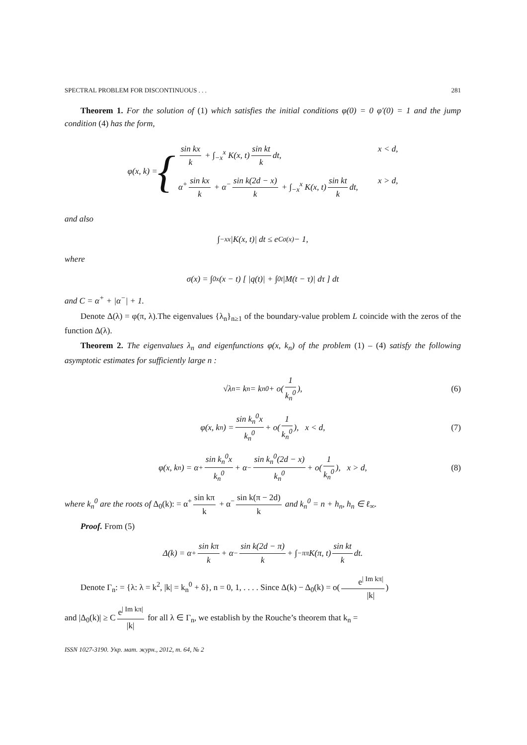SPECTRAL PROBLEM FOR DISCONTINUOUS . . . 281
Theorem 1. For the solution of (1) which satisfies the initial conditions φ(0) = 0 φ′(0) = 1 and the jump condition (4) has the form,
φ(x, k) = {
sin kx k + ∫<sub>−x</sub><sup>x</sup> K(x, t) sin kt k dt, x < d,
α<sup>+</sup> sin kx k + α<sup>−</sup> sin k(2d − x) k + ∫<sub>−x</sub><sup>x</sup> K(x, t) sin kt k dt, x > d,
and also
∫<sub>−x</sub><sup>x</sup> |K(x, t)| dt ≤ e<sup>Cσ(x)</sup> − 1,
where
σ(x) = ∫<sub>0</sub><sup>x</sup> (x − t) [ |q(t)| + ∫<sub>0</sub><sup>t</sup> |M(t − τ)| dτ ] dt
and C = α<sup>+</sup> + |α<sup>−</sup>| + 1.
Denote Δ(λ) = φ(π, λ).The eigenvalues {λ<sub>n</sub>}<sub>n≥1</sub> of the boundary-value problem L coincide with the zeros of the function Δ(λ).
Theorem 2. The eigenvalues λ<sub>n</sub> and eigenfunctions φ(x, k<sub>n</sub>) of the problem (1) – (4) satisfy the following asymptotic estimates for sufficiently large n :
√λ<sub>n</sub> = k<sub>n</sub> = k<sub>n</sub><sup>0</sup> + o(1 k<sub>n</sub><sup>0</sup>), (6)
φ(x, k<sub>n</sub>) = sin k<sub>n</sub><sup>0</sup>x k<sub>n</sub><sup>0</sup> + o(1 k<sub>n</sub><sup>0</sup>), x < d, (7)
φ(x, k<sub>n</sub>) = α<sup>+</sup> sin k<sub>n</sub><sup>0</sup>x k<sub>n</sub><sup>0</sup> + α<sup>−</sup> sin k<sub>n</sub><sup>0</sup>(2d − x) k<sub>n</sub><sup>0</sup> + o(1 k<sub>n</sub><sup>0</sup>), x > d, (8)
where k<sub>n</sub><sup>0</sup> are the roots of Δ<sub>0</sub>(k): = α<sup>+</sup> sin kπ k + α<sup>−</sup> sin k(π − 2d) k and k<sub>n</sub><sup>0</sup> = n + h<sub>n</sub>, h<sub>n</sub> ∈ ℓ<sub>∞</sub>.
Proof. From (5)
Δ(k) = α<sup>+</sup> sin kπ k + α<sup>−</sup> sin k(2d − π) k + ∫<sub>−π</sub><sup>π</sup> K(π, t) sin kt k dt.
Denote Γ<sub>n</sub>: = {λ: λ = k<sup>2</sup>, |k| = k<sub>n</sub><sup>0</sup> + δ}, n = 0, 1, . . . . Since Δ(k) − Δ<sub>0</sub>(k) = o(e<sup>| Im kπ|</sup> |k|)
and |Δ<sub>0</sub>(k)| ≥ C e<sup>| Im kπ|</sup> |k| for all λ ∈ Γ<sub>n</sub>, we establish by the Rouche’s theorem that k<sub>n</sub> =
ISSN 1027-3190. Укр. мат. журн., 2012, т. 64, № 2